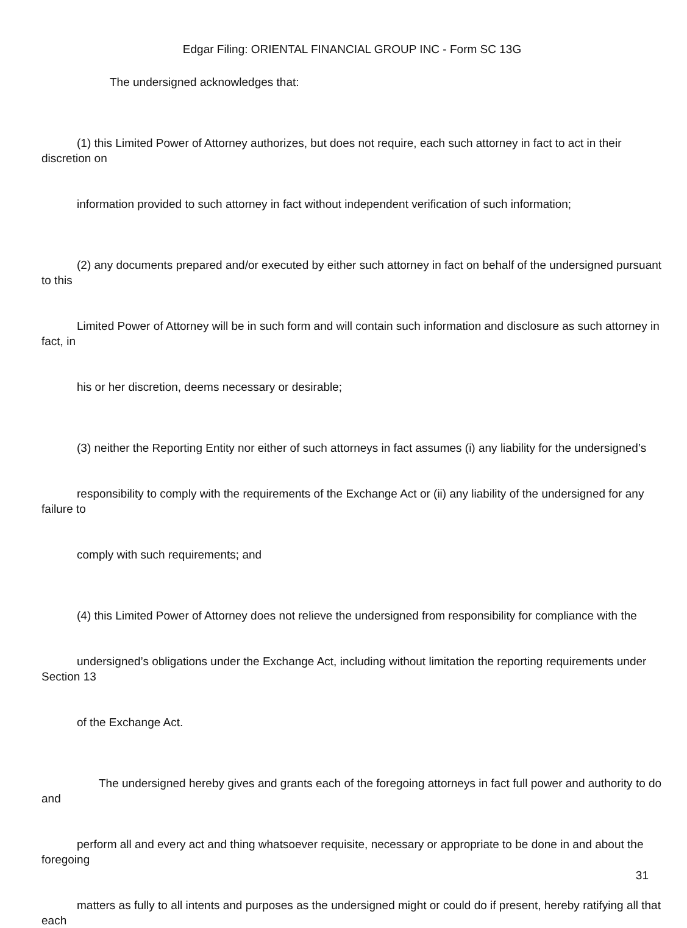Edgar Filing: ORIENTAL FINANCIAL GROUP INC - Form SC 13G
The undersigned acknowledges that:
(1) this Limited Power of Attorney authorizes, but does not require, each such attorney in fact to act in their discretion on
information provided to such attorney in fact without independent verification of such information;
(2) any documents prepared and/or executed by either such attorney in fact on behalf of the undersigned pursuant to this
Limited Power of Attorney will be in such form and will contain such information and disclosure as such attorney in fact, in
his or her discretion, deems necessary or desirable;
(3) neither the Reporting Entity nor either of such attorneys in fact assumes (i) any liability for the undersigned’s
responsibility to comply with the requirements of the Exchange Act or (ii) any liability of the undersigned for any failure to
comply with such requirements; and
(4) this Limited Power of Attorney does not relieve the undersigned from responsibility for compliance with the
undersigned’s obligations under the Exchange Act, including without limitation the reporting requirements under Section 13
of the Exchange Act.
The undersigned hereby gives and grants each of the foregoing attorneys in fact full power and authority to do and
perform all and every act and thing whatsoever requisite, necessary or appropriate to be done in and about the foregoing
matters as fully to all intents and purposes as the undersigned might or could do if present, hereby ratifying all that each
31